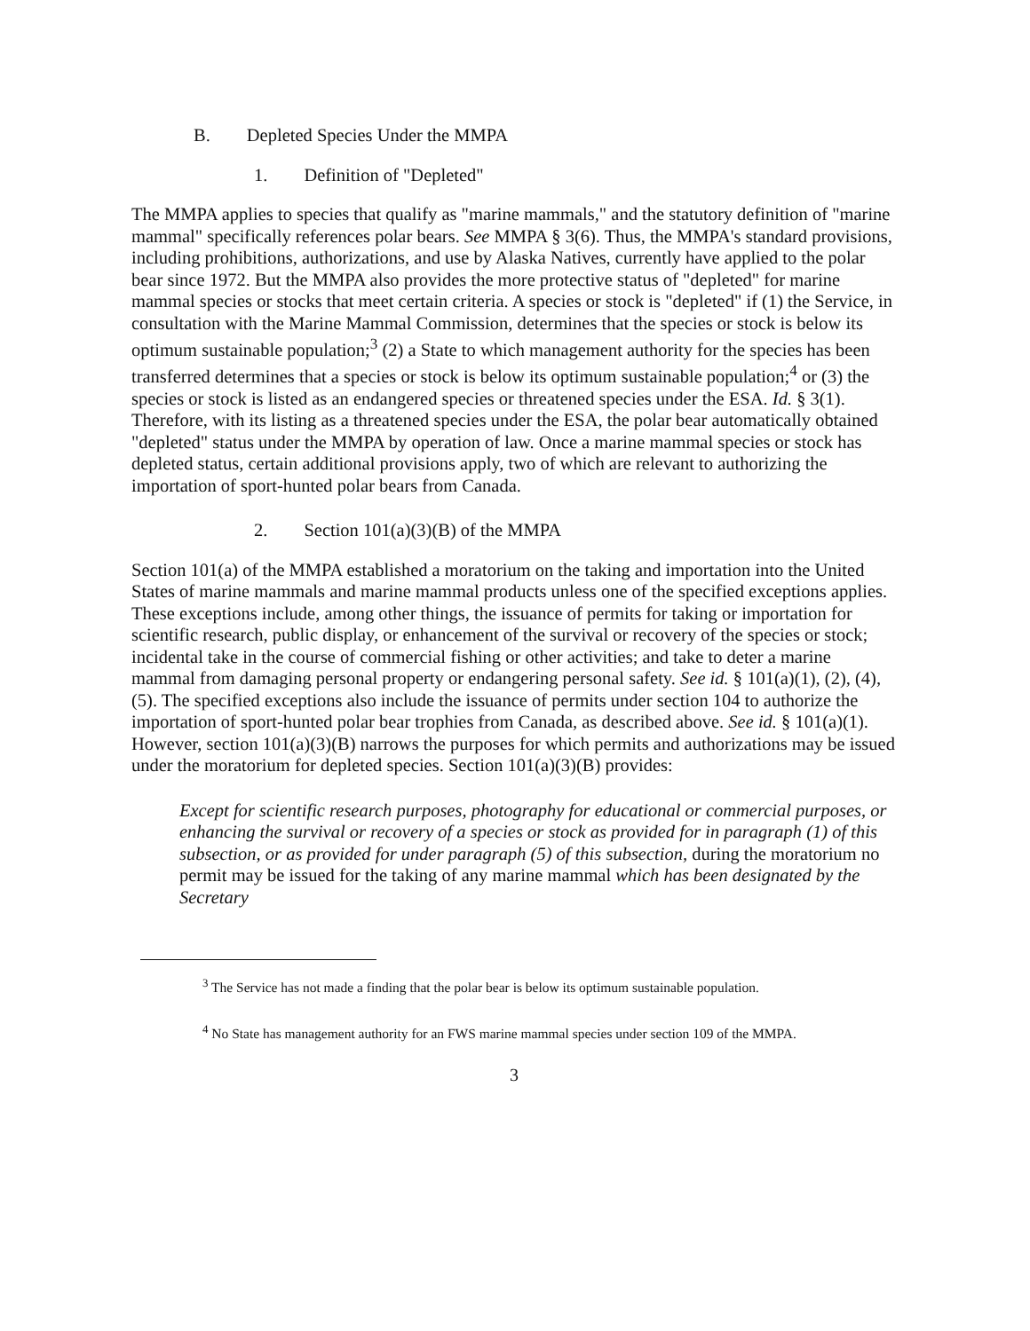B. Depleted Species Under the MMPA
1. Definition of "Depleted"
The MMPA applies to species that qualify as "marine mammals," and the statutory definition of "marine mammal" specifically references polar bears. See MMPA § 3(6). Thus, the MMPA's standard provisions, including prohibitions, authorizations, and use by Alaska Natives, currently have applied to the polar bear since 1972. But the MMPA also provides the more protective status of "depleted" for marine mammal species or stocks that meet certain criteria. A species or stock is "depleted" if (1) the Service, in consultation with the Marine Mammal Commission, determines that the species or stock is below its optimum sustainable population;<sup>3</sup> (2) a State to which management authority for the species has been transferred determines that a species or stock is below its optimum sustainable population;<sup>4</sup> or (3) the species or stock is listed as an endangered species or threatened species under the ESA. Id. § 3(1). Therefore, with its listing as a threatened species under the ESA, the polar bear automatically obtained "depleted" status under the MMPA by operation of law. Once a marine mammal species or stock has depleted status, certain additional provisions apply, two of which are relevant to authorizing the importation of sport-hunted polar bears from Canada.
2. Section 101(a)(3)(B) of the MMPA
Section 101(a) of the MMPA established a moratorium on the taking and importation into the United States of marine mammals and marine mammal products unless one of the specified exceptions applies. These exceptions include, among other things, the issuance of permits for taking or importation for scientific research, public display, or enhancement of the survival or recovery of the species or stock; incidental take in the course of commercial fishing or other activities; and take to deter a marine mammal from damaging personal property or endangering personal safety. See id. § 101(a)(1), (2), (4), (5). The specified exceptions also include the issuance of permits under section 104 to authorize the importation of sport-hunted polar bear trophies from Canada, as described above. See id. § 101(a)(1). However, section 101(a)(3)(B) narrows the purposes for which permits and authorizations may be issued under the moratorium for depleted species. Section 101(a)(3)(B) provides:
Except for scientific research purposes, photography for educational or commercial purposes, or enhancing the survival or recovery of a species or stock as provided for in paragraph (1) of this subsection, or as provided for under paragraph (5) of this subsection, during the moratorium no permit may be issued for the taking of any marine mammal which has been designated by the Secretary
<sup>3</sup> The Service has not made a finding that the polar bear is below its optimum sustainable population.
<sup>4</sup> No State has management authority for an FWS marine mammal species under section 109 of the MMPA.
3